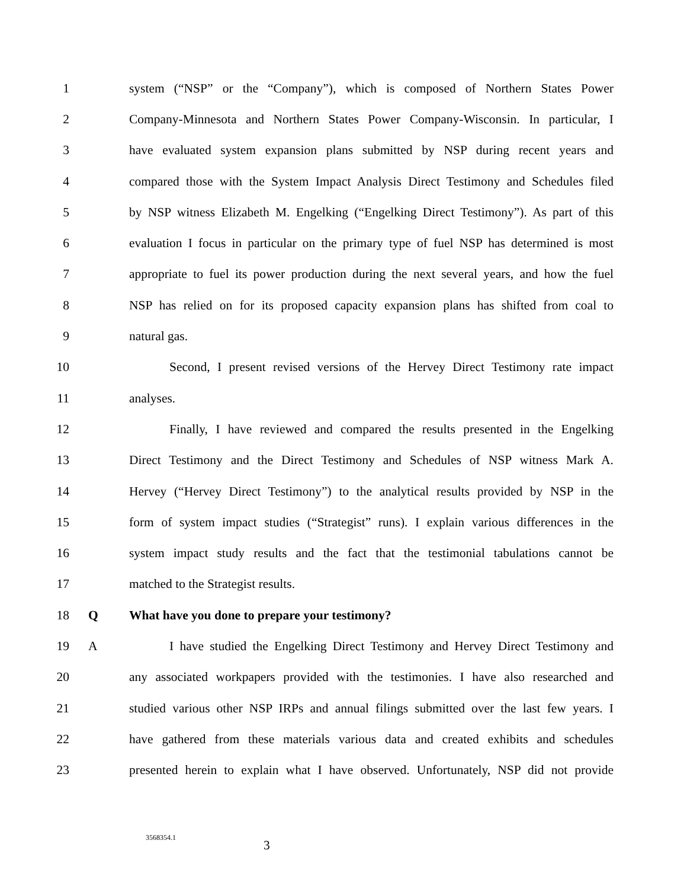1 system (“NSP” or the “Company”), which is composed of Northern States Power
2 Company-Minnesota and Northern States Power Company-Wisconsin. In particular, I
3 have evaluated system expansion plans submitted by NSP during recent years and
4 compared those with the System Impact Analysis Direct Testimony and Schedules filed
5 by NSP witness Elizabeth M. Engelking (“Engelking Direct Testimony”). As part of this
6 evaluation I focus in particular on the primary type of fuel NSP has determined is most
7 appropriate to fuel its power production during the next several years, and how the fuel
8 NSP has relied on for its proposed capacity expansion plans has shifted from coal to
9 natural gas.
10 Second, I present revised versions of the Hervey Direct Testimony rate impact
11 analyses.
12 Finally, I have reviewed and compared the results presented in the Engelking
13 Direct Testimony and the Direct Testimony and Schedules of NSP witness Mark A.
14 Hervey (“Hervey Direct Testimony”) to the analytical results provided by NSP in the
15 form of system impact studies (“Strategist” runs). I explain various differences in the
16 system impact study results and the fact that the testimonial tabulations cannot be
17 matched to the Strategist results.
18 Q What have you done to prepare your testimony?
19 A I have studied the Engelking Direct Testimony and Hervey Direct Testimony and
20 any associated workpapers provided with the testimonies. I have also researched and
21 studied various other NSP IRPs and annual filings submitted over the last few years. I
22 have gathered from these materials various data and created exhibits and schedules
23 presented herein to explain what I have observed. Unfortunately, NSP did not provide
3568354.1 3